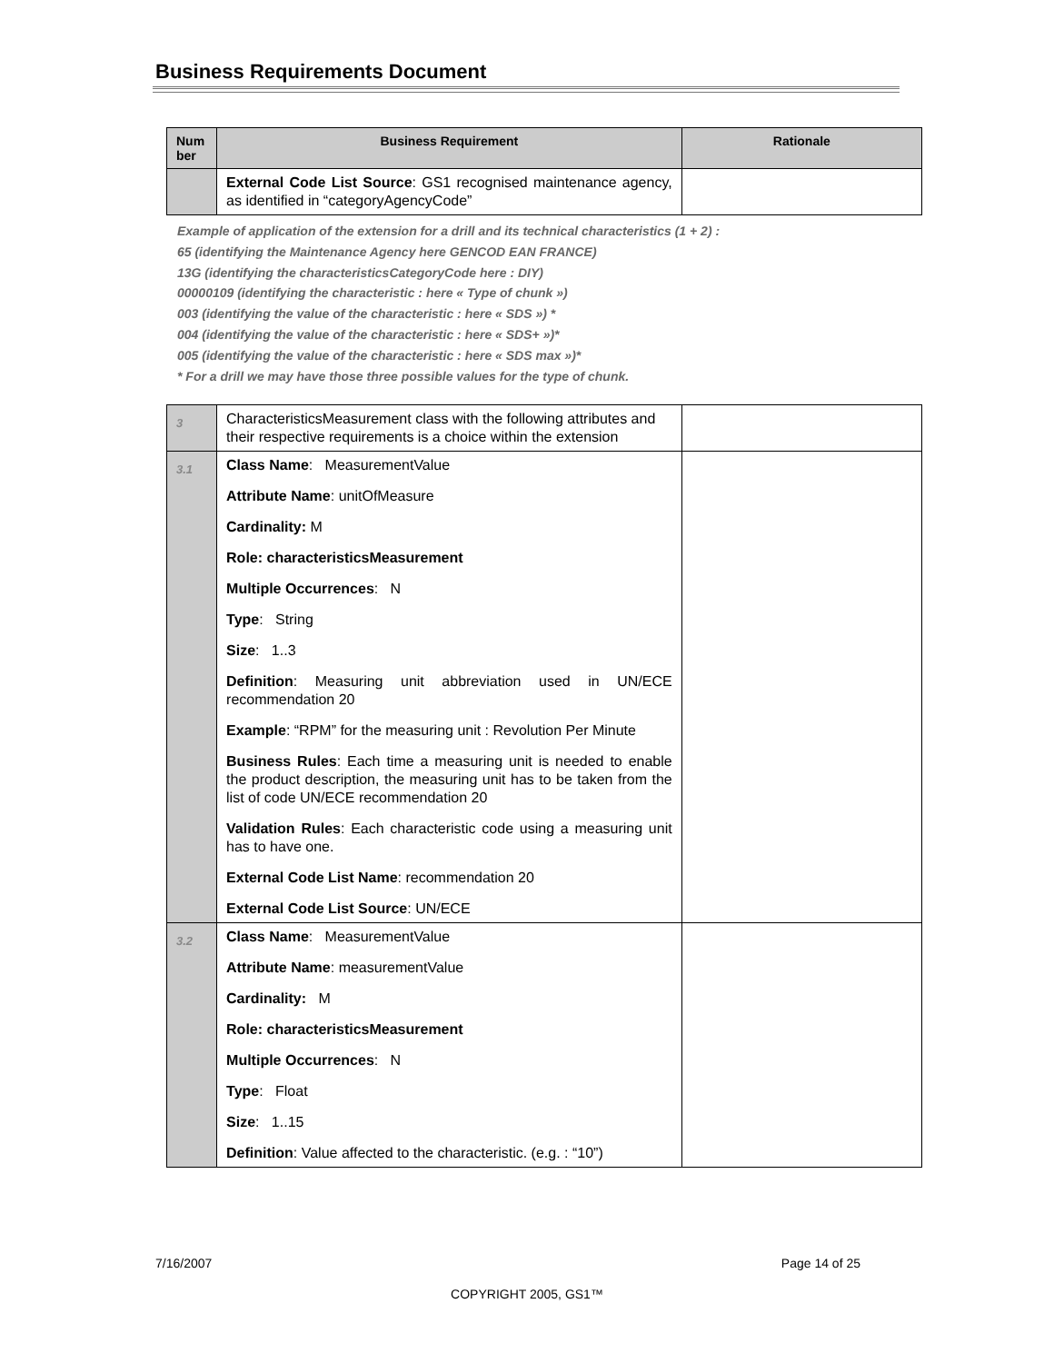Business Requirements Document
| Num ber | Business Requirement | Rationale |
| --- | --- | --- |
| | External Code List Source : GS1 recognised maintenance agency, as identified in “categoryAgencyCode” | |
Example of application of the extension for a drill and its technical characteristics (1 + 2) :
65 (identifying the Maintenance Agency here GENCOD EAN FRANCE)
13G (identifying the characteristicsCategoryCode here : DIY)
00000109 (identifying the characteristic : here « Type of chunk »)
003 (identifying the value of the characteristic : here « SDS ») *
004 (identifying the value of the characteristic : here « SDS+ »)*
005 (identifying the value of the characteristic : here « SDS max »)*
* For a drill we may have those three possible values for the type of chunk.
| 3 | CharacteristicsMeasurement class with the following attributes and their respective requirements is a choice within the extension | |
| 3.1 | Class Name : MeasurementValue Attribute Name : unitOfMeasure Cardinality: M Role: characteristicsMeasurement Multiple Occurrences : N Type : String Size : 1..3 Definition : Measuring unit abbreviation used in UN/ECE recommendation 20 Example : “RPM” for the measuring unit : Revolution Per Minute Business Rules : Each time a measuring unit is needed to enable the product description, the measuring unit has to be taken from the list of code UN/ECE recommendation 20 Validation Rules : Each characteristic code using a measuring unit has to have one. External Code List Name : recommendation 20 External Code List Source : UN/ECE | |
| 3.2 | Class Name : MeasurementValue Attribute Name : measurementValue Cardinality: M Role: characteristicsMeasurement Multiple Occurrences : N Type : Float Size : 1..15 Definition : Value affected to the characteristic. (e.g. : “10”) | |
7/16/2007 Page 14 of 25
COPYRIGHT 2005, GS1™